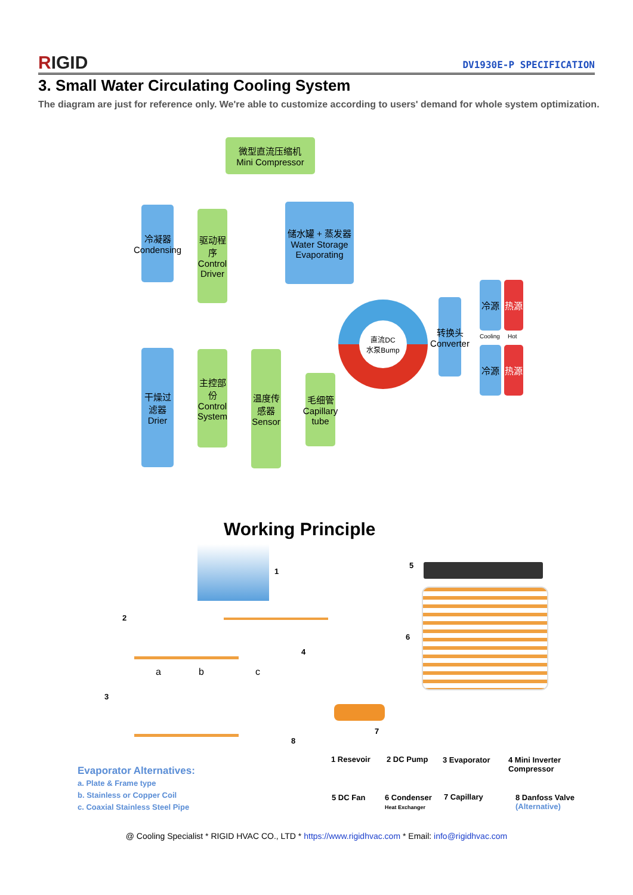RIGID
DV1930E-P SPECIFICATION
3. Small Water Circulating Cooling System
The diagram are just for reference only. We're able to customize according to users' demand for whole system optimization.
微型直流压缩机
Mini Compressor
冷凝器 Condensing
驱动程序 Control Driver
储水罐 + 蒸发器 Water Storage Evaporating
干燥过滤器 Drier
主控部份 Control System
温度传感器 Sensor
毛细管 Capillary tube
直流DC
水泵Bump
转换头 Converter
冷源 热源
Cooling Hot
冷源 热源
Working Principle
1
2
3
4
5
6
7
8
a b c
1 Resevoir 2 DC Pump 3 Evaporator
4 Mini Inverter
Compressor
5 DC Fan
6 Condenser
Heat Exchanger
7 Capillary
8 Danfoss Valve
(Alternative)
Evaporator Alternatives:
a. Plate & Frame type
b. Stainless or Copper Coil
c. Coaxial Stainless Steel Pipe
@ Cooling Specialist * RIGID HVAC CO., LTD * https://www.rigidhvac.com * Email: info@rigidhvac.com